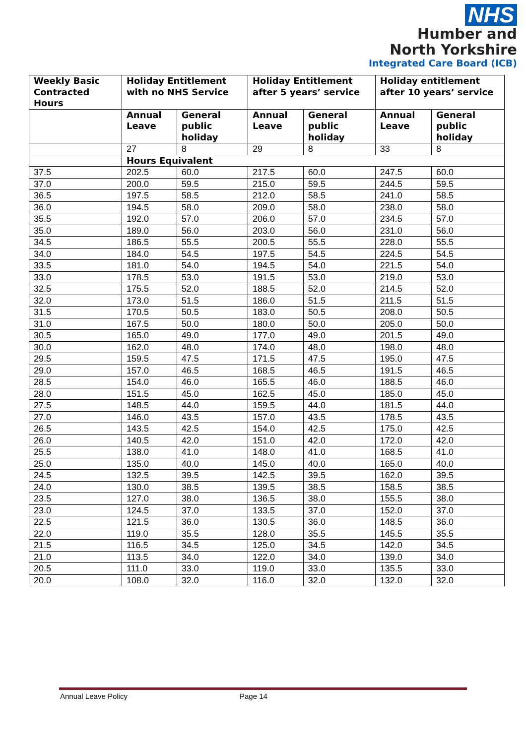NHS
Humber and
North Yorkshire
Integrated Care Board (ICB)
| Weekly Basic Contracted Hours | Holiday Entitlement with no NHS Service | | Holiday Entitlement after 5 years’ service | | Holiday entitlement after 10 years’ service | |
| --- | --- | --- | --- | --- | --- | --- |
| | Annual Leave | General public holiday | Annual Leave | General public holiday | Annual Leave | General public holiday |
| | 27 | 8 | 29 | 8 | 33 | 8 |
| | Hours Equivalent | | | | | |
| 37.5 | 202.5 | 60.0 | 217.5 | 60.0 | 247.5 | 60.0 |
| 37.0 | 200.0 | 59.5 | 215.0 | 59.5 | 244.5 | 59.5 |
| 36.5 | 197.5 | 58.5 | 212.0 | 58.5 | 241.0 | 58.5 |
| 36.0 | 194.5 | 58.0 | 209.0 | 58.0 | 238.0 | 58.0 |
| 35.5 | 192.0 | 57.0 | 206.0 | 57.0 | 234.5 | 57.0 |
| 35.0 | 189.0 | 56.0 | 203.0 | 56.0 | 231.0 | 56.0 |
| 34.5 | 186.5 | 55.5 | 200.5 | 55.5 | 228.0 | 55.5 |
| 34.0 | 184.0 | 54.5 | 197.5 | 54.5 | 224.5 | 54.5 |
| 33.5 | 181.0 | 54.0 | 194.5 | 54.0 | 221.5 | 54.0 |
| 33.0 | 178.5 | 53.0 | 191.5 | 53.0 | 219.0 | 53.0 |
| 32.5 | 175.5 | 52.0 | 188.5 | 52.0 | 214.5 | 52.0 |
| 32.0 | 173.0 | 51.5 | 186.0 | 51.5 | 211.5 | 51.5 |
| 31.5 | 170.5 | 50.5 | 183.0 | 50.5 | 208.0 | 50.5 |
| 31.0 | 167.5 | 50.0 | 180.0 | 50.0 | 205.0 | 50.0 |
| 30.5 | 165.0 | 49.0 | 177.0 | 49.0 | 201.5 | 49.0 |
| 30.0 | 162.0 | 48.0 | 174.0 | 48.0 | 198.0 | 48.0 |
| 29.5 | 159.5 | 47.5 | 171.5 | 47.5 | 195.0 | 47.5 |
| 29.0 | 157.0 | 46.5 | 168.5 | 46.5 | 191.5 | 46.5 |
| 28.5 | 154.0 | 46.0 | 165.5 | 46.0 | 188.5 | 46.0 |
| 28.0 | 151.5 | 45.0 | 162.5 | 45.0 | 185.0 | 45.0 |
| 27.5 | 148.5 | 44.0 | 159.5 | 44.0 | 181.5 | 44.0 |
| 27.0 | 146.0 | 43.5 | 157.0 | 43.5 | 178.5 | 43.5 |
| 26.5 | 143.5 | 42.5 | 154.0 | 42.5 | 175.0 | 42.5 |
| 26.0 | 140.5 | 42.0 | 151.0 | 42.0 | 172.0 | 42.0 |
| 25.5 | 138.0 | 41.0 | 148.0 | 41.0 | 168.5 | 41.0 |
| 25.0 | 135.0 | 40.0 | 145.0 | 40.0 | 165.0 | 40.0 |
| 24.5 | 132.5 | 39.5 | 142.5 | 39.5 | 162.0 | 39.5 |
| 24.0 | 130.0 | 38.5 | 139.5 | 38.5 | 158.5 | 38.5 |
| 23.5 | 127.0 | 38.0 | 136.5 | 38.0 | 155.5 | 38.0 |
| 23.0 | 124.5 | 37.0 | 133.5 | 37.0 | 152.0 | 37.0 |
| 22.5 | 121.5 | 36.0 | 130.5 | 36.0 | 148.5 | 36.0 |
| 22.0 | 119.0 | 35.5 | 128.0 | 35.5 | 145.5 | 35.5 |
| 21.5 | 116.5 | 34.5 | 125.0 | 34.5 | 142.0 | 34.5 |
| 21.0 | 113.5 | 34.0 | 122.0 | 34.0 | 139.0 | 34.0 |
| 20.5 | 111.0 | 33.0 | 119.0 | 33.0 | 135.5 | 33.0 |
| 20.0 | 108.0 | 32.0 | 116.0 | 32.0 | 132.0 | 32.0 |
Annual Leave Policy Page 14